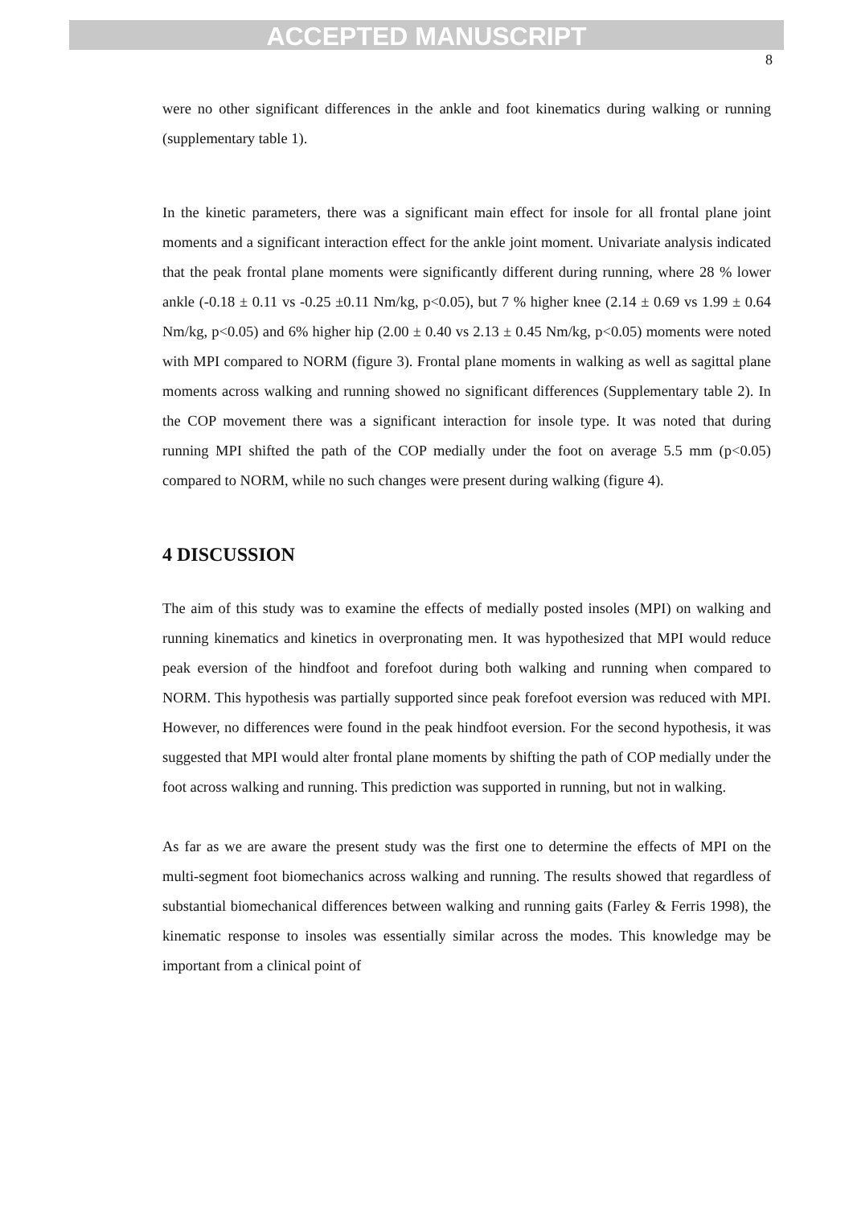ACCEPTED MANUSCRIPT
8
were no other significant differences in the ankle and foot kinematics during walking or running (supplementary table 1).
In the kinetic parameters, there was a significant main effect for insole for all frontal plane joint moments and a significant interaction effect for the ankle joint moment. Univariate analysis indicated that the peak frontal plane moments were significantly different during running, where 28 % lower ankle (-0.18 ± 0.11 vs -0.25 ±0.11 Nm/kg, p<0.05), but 7 % higher knee (2.14 ± 0.69 vs 1.99 ± 0.64 Nm/kg, p<0.05) and 6% higher hip (2.00 ± 0.40 vs 2.13 ± 0.45 Nm/kg, p<0.05) moments were noted with MPI compared to NORM (figure 3). Frontal plane moments in walking as well as sagittal plane moments across walking and running showed no significant differences (Supplementary table 2). In the COP movement there was a significant interaction for insole type. It was noted that during running MPI shifted the path of the COP medially under the foot on average 5.5 mm (p<0.05) compared to NORM, while no such changes were present during walking (figure 4).
4 DISCUSSION
The aim of this study was to examine the effects of medially posted insoles (MPI) on walking and running kinematics and kinetics in overpronating men. It was hypothesized that MPI would reduce peak eversion of the hindfoot and forefoot during both walking and running when compared to NORM. This hypothesis was partially supported since peak forefoot eversion was reduced with MPI. However, no differences were found in the peak hindfoot eversion. For the second hypothesis, it was suggested that MPI would alter frontal plane moments by shifting the path of COP medially under the foot across walking and running. This prediction was supported in running, but not in walking.
As far as we are aware the present study was the first one to determine the effects of MPI on the multi-segment foot biomechanics across walking and running. The results showed that regardless of substantial biomechanical differences between walking and running gaits (Farley & Ferris 1998), the kinematic response to insoles was essentially similar across the modes. This knowledge may be important from a clinical point of